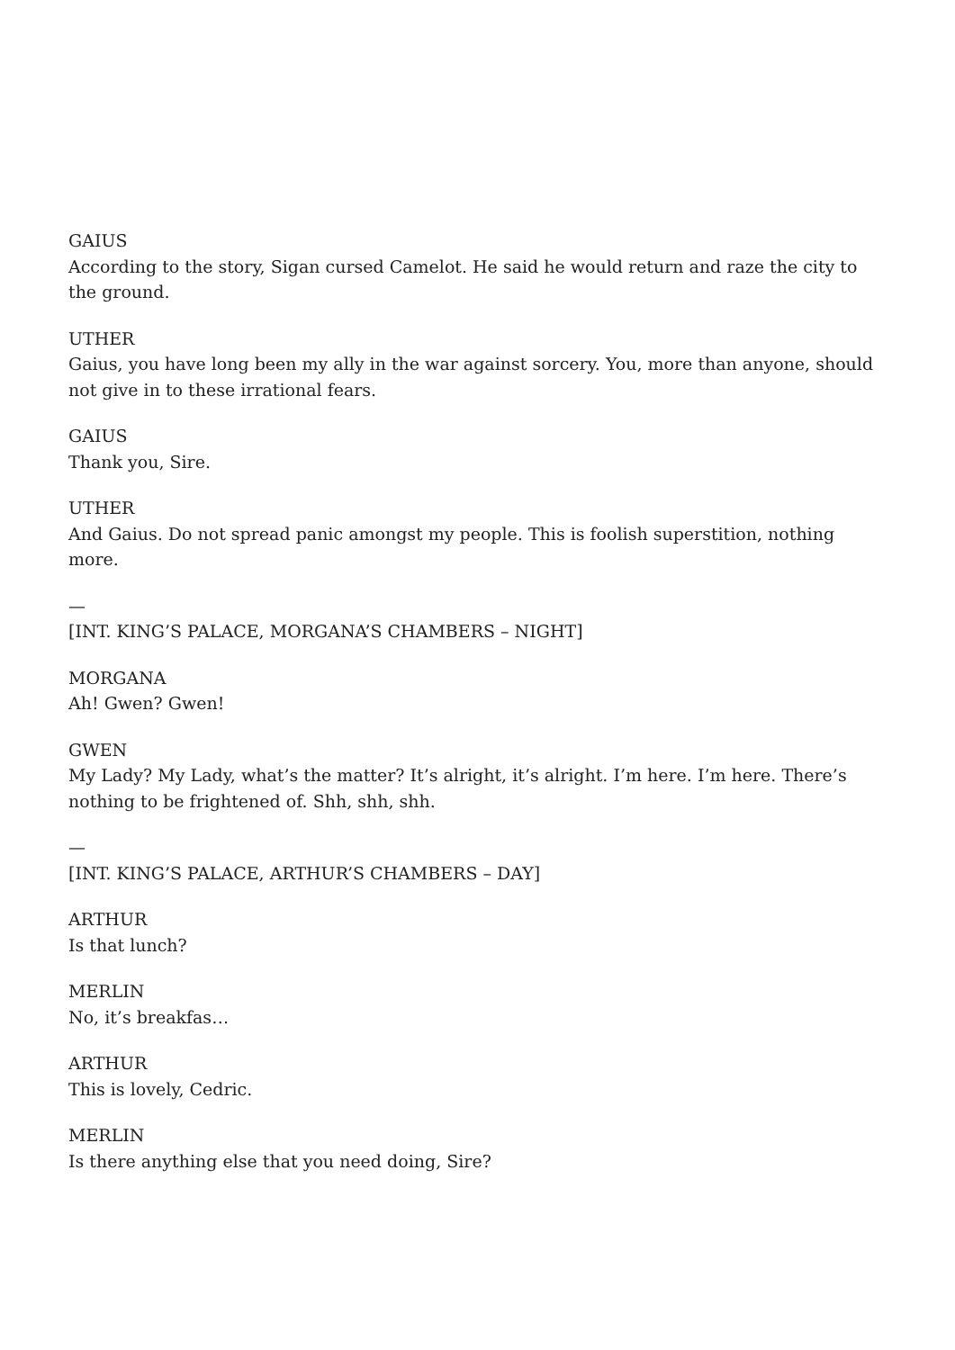GAIUS
According to the story, Sigan cursed Camelot. He said he would return and raze the city to the ground.
UTHER
Gaius, you have long been my ally in the war against sorcery. You, more than anyone, should not give in to these irrational fears.
GAIUS
Thank you, Sire.
UTHER
And Gaius. Do not spread panic amongst my people. This is foolish superstition, nothing more.
—
[INT. KING’S PALACE, MORGANA’S CHAMBERS – NIGHT]
MORGANA
Ah! Gwen? Gwen!
GWEN
My Lady? My Lady, what’s the matter? It’s alright, it’s alright. I’m here. I’m here. There’s nothing to be frightened of. Shh, shh, shh.
—
[INT. KING’S PALACE, ARTHUR’S CHAMBERS – DAY]
ARTHUR
Is that lunch?
MERLIN
No, it’s breakfas…
ARTHUR
This is lovely, Cedric.
MERLIN
Is there anything else that you need doing, Sire?